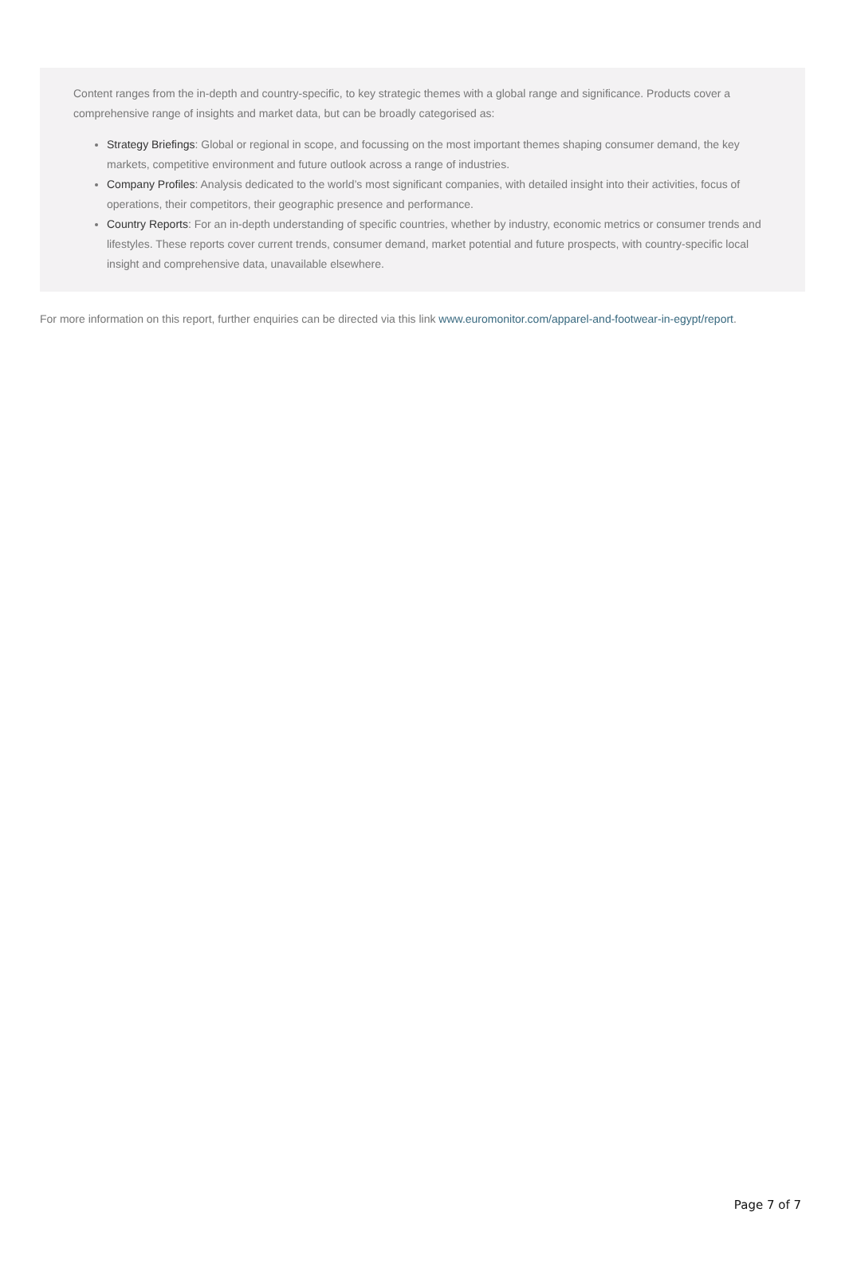Content ranges from the in-depth and country-specific, to key strategic themes with a global range and significance. Products cover a comprehensive range of insights and market data, but can be broadly categorised as:
Strategy Briefings: Global or regional in scope, and focussing on the most important themes shaping consumer demand, the key markets, competitive environment and future outlook across a range of industries.
Company Profiles: Analysis dedicated to the world’s most significant companies, with detailed insight into their activities, focus of operations, their competitors, their geographic presence and performance.
Country Reports: For an in-depth understanding of specific countries, whether by industry, economic metrics or consumer trends and lifestyles. These reports cover current trends, consumer demand, market potential and future prospects, with country-specific local insight and comprehensive data, unavailable elsewhere.
For more information on this report, further enquiries can be directed via this link www.euromonitor.com/apparel-and-footwear-in-egypt/report.
Page 7 of 7